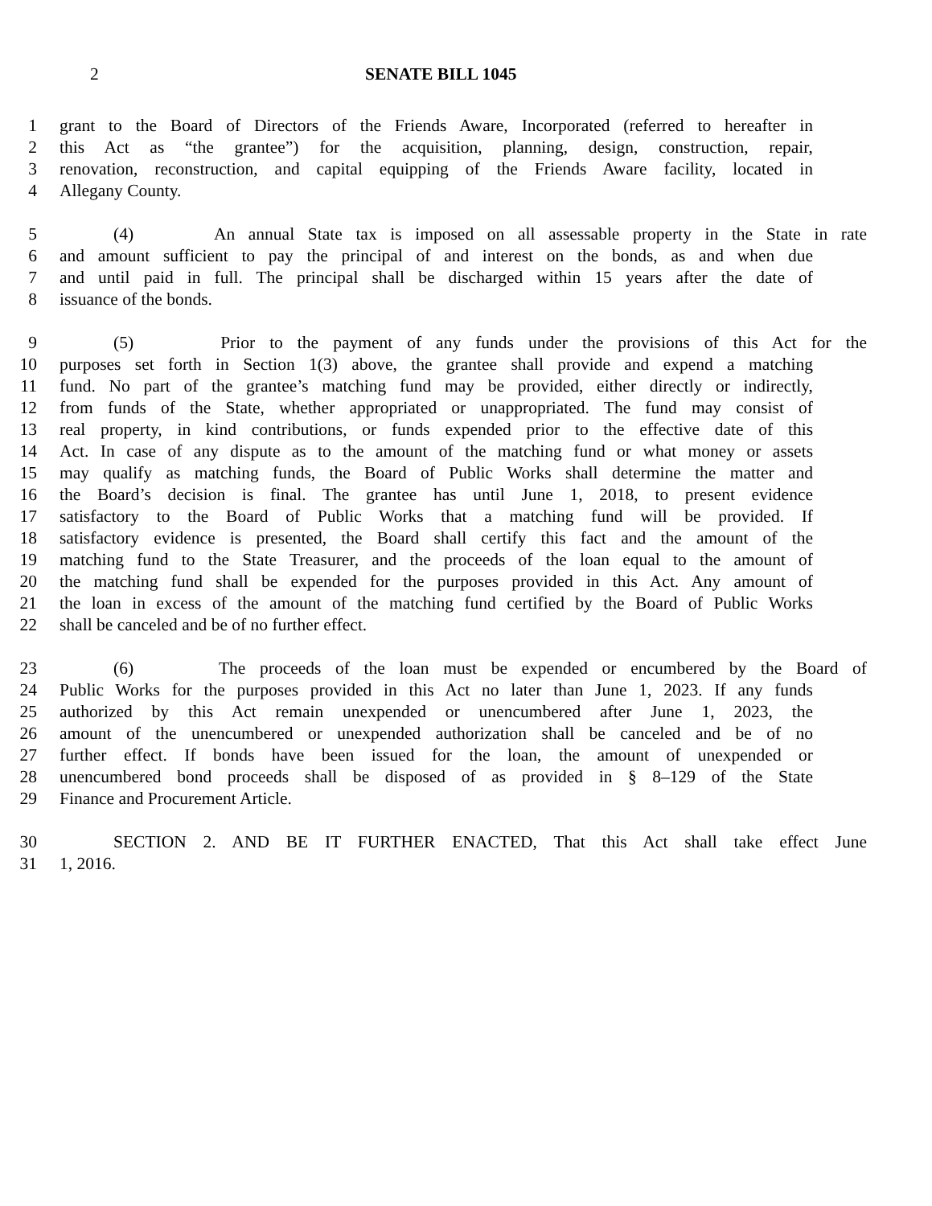2 SENATE BILL 1045
1 grant to the Board of Directors of the Friends Aware, Incorporated (referred to hereafter in
2 this Act as “the grantee”) for the acquisition, planning, design, construction, repair,
3 renovation, reconstruction, and capital equipping of the Friends Aware facility, located in
4 Allegany County.
5 (4) An annual State tax is imposed on all assessable property in the State in rate
6 and amount sufficient to pay the principal of and interest on the bonds, as and when due
7 and until paid in full. The principal shall be discharged within 15 years after the date of
8 issuance of the bonds.
9 (5) Prior to the payment of any funds under the provisions of this Act for the
10 purposes set forth in Section 1(3) above, the grantee shall provide and expend a matching
11 fund. No part of the grantee’s matching fund may be provided, either directly or indirectly,
12 from funds of the State, whether appropriated or unappropriated. The fund may consist of
13 real property, in kind contributions, or funds expended prior to the effective date of this
14 Act. In case of any dispute as to the amount of the matching fund or what money or assets
15 may qualify as matching funds, the Board of Public Works shall determine the matter and
16 the Board’s decision is final. The grantee has until June 1, 2018, to present evidence
17 satisfactory to the Board of Public Works that a matching fund will be provided. If
18 satisfactory evidence is presented, the Board shall certify this fact and the amount of the
19 matching fund to the State Treasurer, and the proceeds of the loan equal to the amount of
20 the matching fund shall be expended for the purposes provided in this Act. Any amount of
21 the loan in excess of the amount of the matching fund certified by the Board of Public Works
22 shall be canceled and be of no further effect.
23 (6) The proceeds of the loan must be expended or encumbered by the Board of
24 Public Works for the purposes provided in this Act no later than June 1, 2023. If any funds
25 authorized by this Act remain unexpended or unencumbered after June 1, 2023, the
26 amount of the unencumbered or unexpended authorization shall be canceled and be of no
27 further effect. If bonds have been issued for the loan, the amount of unexpended or
28 unencumbered bond proceeds shall be disposed of as provided in § 8–129 of the State
29 Finance and Procurement Article.
30 SECTION 2. AND BE IT FURTHER ENACTED, That this Act shall take effect June
31 1, 2016.